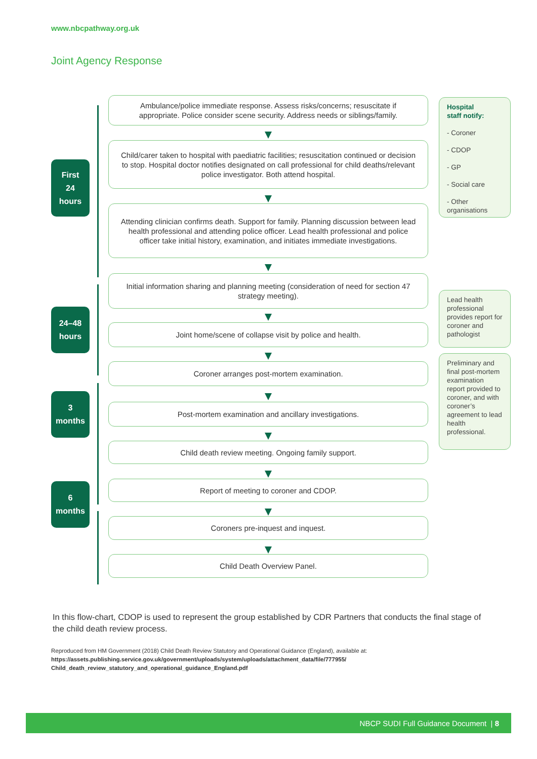www.nbcpathway.org.uk
Joint Agency Response
First
24
hours
24–48
hours
3
months
6
months
Ambulance/police immediate response. Assess risks/concerns; resuscitate if appropriate. Police consider scene security. Address needs or siblings/family.
Child/carer taken to hospital with paediatric facilities; resuscitation continued or decision to stop. Hospital doctor notifies designated on call professional for child deaths/relevant police investigator. Both attend hospital.
Attending clinician confirms death. Support for family. Planning discussion between lead health professional and attending police officer. Lead health professional and police officer take initial history, examination, and initiates immediate investigations.
Initial information sharing and planning meeting (consideration of need for section 47 strategy meeting).
Joint home/scene of collapse visit by police and health.
Coroner arranges post-mortem examination.
Post-mortem examination and ancillary investigations.
Child death review meeting. Ongoing family support.
Report of meeting to coroner and CDOP.
Coroners pre-inquest and inquest.
Child Death Overview Panel.
Hospital
staff notify:
- Coroner
- CDOP
- GP
- Social care
- Other organisations
Lead health professional provides report for coroner and pathologist
Preliminary and final post-mortem examination report provided to coroner, and with coroner’s agreement to lead health professional.
In this flow-chart, CDOP is used to represent the group established by CDR Partners that conducts the final stage of the child death review process.
Reproduced from HM Government (2018) Child Death Review Statutory and Operational Guidance (England), available at:
https://assets.publishing.service.gov.uk/government/uploads/system/uploads/attachment_data/file/777955/
Child_death_review_statutory_and_operational_guidance_England.pdf
NBCP SUDI Full Guidance Document | 8